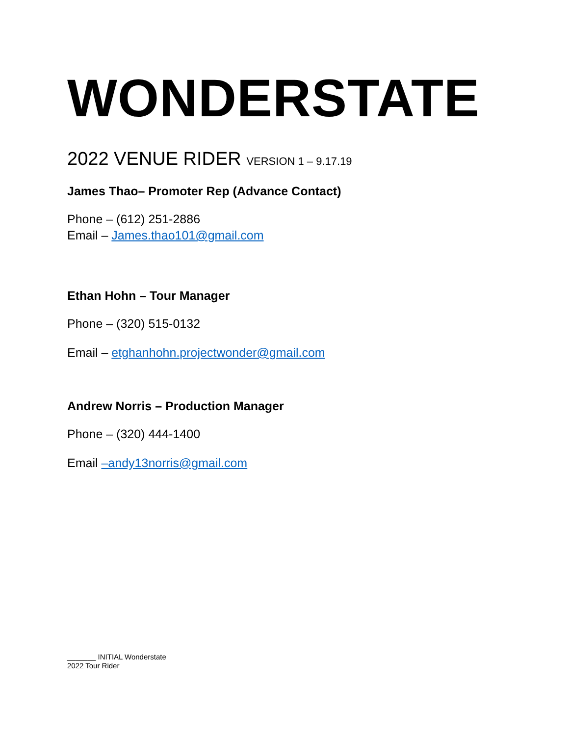WONDERSTATE
2022 VENUE RIDER VERSION 1 – 9.17.19
James Thao– Promoter Rep (Advance Contact)
Phone – (612) 251-2886
Email – James.thao101@gmail.com
Ethan Hohn – Tour Manager
Phone – (320) 515-0132
Email – etghanhohn.projectwonder@gmail.com
Andrew Norris – Production Manager
Phone – (320) 444-1400
Email –andy13norris@gmail.com
_______ INITIAL Wonderstate
2022 Tour Rider